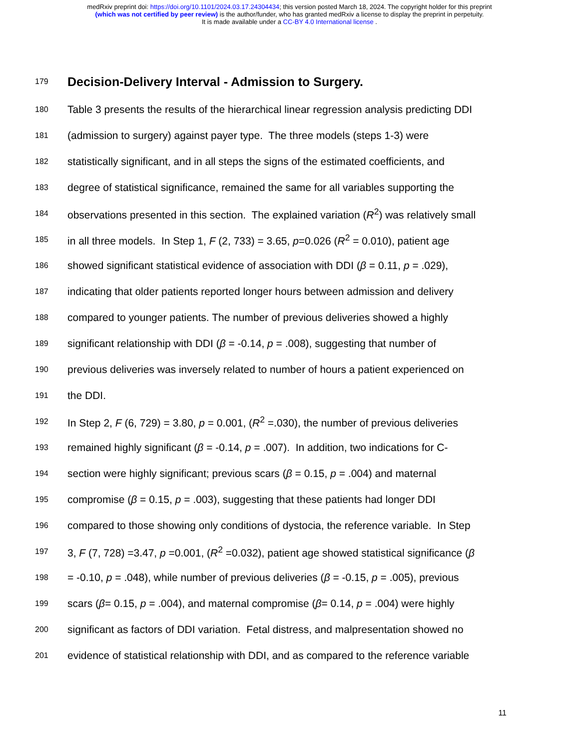medRxiv preprint doi: https://doi.org/10.1101/2024.03.17.24304434; this version posted March 18, 2024. The copyright holder for this preprint
(which was not certified by peer review) is the author/funder, who has granted medRxiv a license to display the preprint in perpetuity.
It is made available under a CC-BY 4.0 International license .
179
Decision-Delivery Interval - Admission to Surgery.
180 Table 3 presents the results of the hierarchical linear regression analysis predicting DDI
181 (admission to surgery) against payer type. The three models (steps 1-3) were
182 statistically significant, and in all steps the signs of the estimated coefficients, and
183 degree of statistical significance, remained the same for all variables supporting the
184 observations presented in this section. The explained variation (R<sup>2</sup>) was relatively small
185 in all three models. In Step 1, F (2, 733) = 3.65, p=0.026 (R<sup>2</sup> = 0.010), patient age
186 showed significant statistical evidence of association with DDI (β = 0.11, p = .029),
187 indicating that older patients reported longer hours between admission and delivery
188 compared to younger patients. The number of previous deliveries showed a highly
189 significant relationship with DDI (β = -0.14, p = .008), suggesting that number of
190 previous deliveries was inversely related to number of hours a patient experienced on
191 the DDI.
192 In Step 2, F (6, 729) = 3.80, p = 0.001, (R<sup>2</sup> =.030), the number of previous deliveries
193 remained highly significant (β = -0.14, p = .007). In addition, two indications for C-
194 section were highly significant; previous scars (β = 0.15, p = .004) and maternal
195 compromise (β = 0.15, p = .003), suggesting that these patients had longer DDI
196 compared to those showing only conditions of dystocia, the reference variable. In Step
197 3, F (7, 728) =3.47, p =0.001, (R<sup>2</sup> =0.032), patient age showed statistical significance (β
198 = -0.10, p = .048), while number of previous deliveries (β = -0.15, p = .005), previous
199 scars (β= 0.15, p = .004), and maternal compromise (β= 0.14, p = .004) were highly
200 significant as factors of DDI variation. Fetal distress, and malpresentation showed no
201 evidence of statistical relationship with DDI, and as compared to the reference variable
11